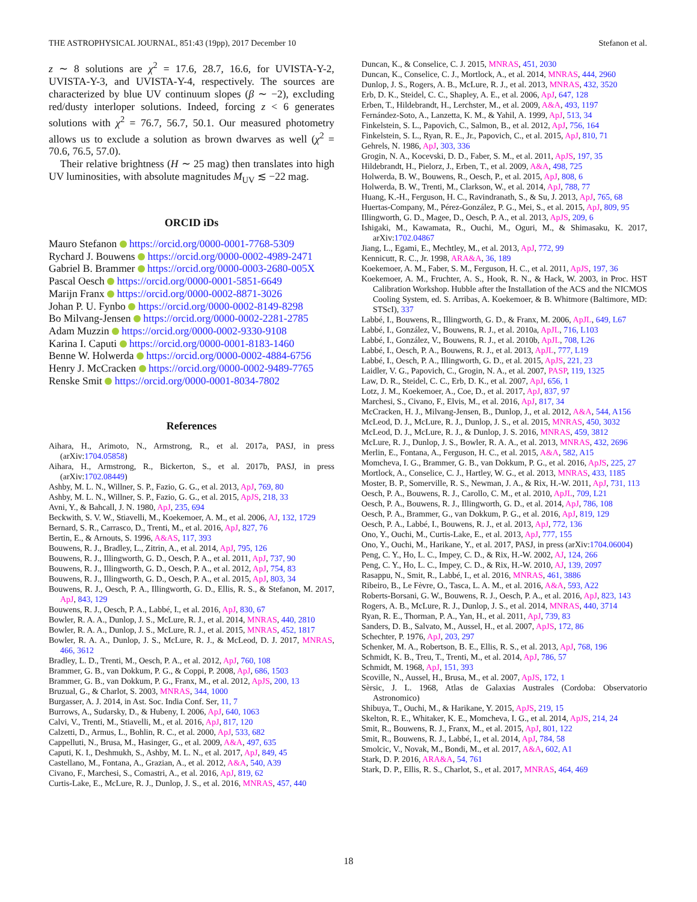THE ASTROPHYSICAL JOURNAL, 851:43 (19pp), 2017 December 10 Stefanon et al.
z ∼ 8 solutions are χ<sup>2</sup> = 17.6, 28.7, 16.6, for UVISTA-Y-2, UVISTA-Y-3, and UVISTA-Y-4, respectively. The sources are characterized by blue UV continuum slopes (β ∼ −2), excluding red/dusty interloper solutions. Indeed, forcing z < 6 generates solutions with χ<sup>2</sup> = 76.7, 56.7, 50.1. Our measured photometry allows us to exclude a solution as brown dwarves as well (χ<sup>2</sup> = 70.6, 76.5, 57.0).
Their relative brightness (H ∼ 25 mag) then translates into high UV luminosities, with absolute magnitudes M<sub>UV</sub> ≲ −22 mag.
ORCID iDs
Mauro Stefanon https://orcid.org/0000-0001-7768-5309
Rychard J. Bouwens https://orcid.org/0000-0002-4989-2471
Gabriel B. Brammer https://orcid.org/0000-0003-2680-005X
Pascal Oesch https://orcid.org/0000-0001-5851-6649
Marijn Franx https://orcid.org/0000-0002-8871-3026
Johan P. U. Fynbo https://orcid.org/0000-0002-8149-8298
Bo Milvang-Jensen https://orcid.org/0000-0002-2281-2785
Adam Muzzin https://orcid.org/0000-0002-9330-9108
Karina I. Caputi https://orcid.org/0000-0001-8183-1460
Benne W. Holwerda https://orcid.org/0000-0002-4884-6756
Henry J. McCracken https://orcid.org/0000-0002-9489-7765
Renske Smit https://orcid.org/0000-0001-8034-7802
References
Aihara, H., Arimoto, N., Armstrong, R., et al. 2017a, PASJ, in press (arXiv:1704.05858)
Aihara, H., Armstrong, R., Bickerton, S., et al. 2017b, PASJ, in press (arXiv:1702.08449)
Ashby, M. L. N., Willner, S. P., Fazio, G. G., et al. 2013, ApJ, 769, 80
Ashby, M. L. N., Willner, S. P., Fazio, G. G., et al. 2015, ApJS, 218, 33
Avni, Y., & Bahcall, J. N. 1980, ApJ, 235, 694
Beckwith, S. V. W., Stiavelli, M., Koekemoer, A. M., et al. 2006, AJ, 132, 1729
Bernard, S. R., Carrasco, D., Trenti, M., et al. 2016, ApJ, 827, 76
Bertin, E., & Arnouts, S. 1996, A&AS, 117, 393
Bouwens, R. J., Bradley, L., Zitrin, A., et al. 2014, ApJ, 795, 126
Bouwens, R. J., Illingworth, G. D., Oesch, P. A., et al. 2011, ApJ, 737, 90
Bouwens, R. J., Illingworth, G. D., Oesch, P. A., et al. 2012, ApJ, 754, 83
Bouwens, R. J., Illingworth, G. D., Oesch, P. A., et al. 2015, ApJ, 803, 34
Bouwens, R. J., Oesch, P. A., Illingworth, G. D., Ellis, R. S., & Stefanon, M. 2017, ApJ, 843, 129
Bouwens, R. J., Oesch, P. A., Labbé, I., et al. 2016, ApJ, 830, 67
Bowler, R. A. A., Dunlop, J. S., McLure, R. J., et al. 2014, MNRAS, 440, 2810
Bowler, R. A. A., Dunlop, J. S., McLure, R. J., et al. 2015, MNRAS, 452, 1817
Bowler, R. A. A., Dunlop, J. S., McLure, R. J., & McLeod, D. J. 2017, MNRAS, 466, 3612
Bradley, L. D., Trenti, M., Oesch, P. A., et al. 2012, ApJ, 760, 108
Brammer, G. B., van Dokkum, P. G., & Coppi, P. 2008, ApJ, 686, 1503
Brammer, G. B., van Dokkum, P. G., Franx, M., et al. 2012, ApJS, 200, 13
Bruzual, G., & Charlot, S. 2003, MNRAS, 344, 1000
Burgasser, A. J. 2014, in Ast. Soc. India Conf. Ser, 11, 7
Burrows, A., Sudarsky, D., & Hubeny, I. 2006, ApJ, 640, 1063
Calvi, V., Trenti, M., Stiavelli, M., et al. 2016, ApJ, 817, 120
Calzetti, D., Armus, L., Bohlin, R. C., et al. 2000, ApJ, 533, 682
Cappelluti, N., Brusa, M., Hasinger, G., et al. 2009, A&A, 497, 635
Caputi, K. I., Deshmukh, S., Ashby, M. L. N., et al. 2017, ApJ, 849, 45
Castellano, M., Fontana, A., Grazian, A., et al. 2012, A&A, 540, A39
Civano, F., Marchesi, S., Comastri, A., et al. 2016, ApJ, 819, 62
Curtis-Lake, E., McLure, R. J., Dunlop, J. S., et al. 2016, MNRAS, 457, 440
Duncan, K., & Conselice, C. J. 2015, MNRAS, 451, 2030
Duncan, K., Conselice, C. J., Mortlock, A., et al. 2014, MNRAS, 444, 2960
Dunlop, J. S., Rogers, A. B., McLure, R. J., et al. 2013, MNRAS, 432, 3520
Erb, D. K., Steidel, C. C., Shapley, A. E., et al. 2006, ApJ, 647, 128
Erben, T., Hildebrandt, H., Lerchster, M., et al. 2009, A&A, 493, 1197
Fernández-Soto, A., Lanzetta, K. M., & Yahil, A. 1999, ApJ, 513, 34
Finkelstein, S. L., Papovich, C., Salmon, B., et al. 2012, ApJ, 756, 164
Finkelstein, S. L., Ryan, R. E., Jr., Papovich, C., et al. 2015, ApJ, 810, 71
Gehrels, N. 1986, ApJ, 303, 336
Grogin, N. A., Kocevski, D. D., Faber, S. M., et al. 2011, ApJS, 197, 35
Hildebrandt, H., Pielorz, J., Erben, T., et al. 2009, A&A, 498, 725
Holwerda, B. W., Bouwens, R., Oesch, P., et al. 2015, ApJ, 808, 6
Holwerda, B. W., Trenti, M., Clarkson, W., et al. 2014, ApJ, 788, 77
Huang, K.-H., Ferguson, H. C., Ravindranath, S., & Su, J. 2013, ApJ, 765, 68
Huertas-Company, M., Pérez-González, P. G., Mei, S., et al. 2015, ApJ, 809, 95
Illingworth, G. D., Magee, D., Oesch, P. A., et al. 2013, ApJS, 209, 6
Ishigaki, M., Kawamata, R., Ouchi, M., Oguri, M., & Shimasaku, K. 2017, arXiv:1702.04867
Jiang, L., Egami, E., Mechtley, M., et al. 2013, ApJ, 772, 99
Kennicutt, R. C., Jr. 1998, ARA&A, 36, 189
Koekemoer, A. M., Faber, S. M., Ferguson, H. C., et al. 2011, ApJS, 197, 36
Koekemoer, A. M., Fruchter, A. S., Hook, R. N., & Hack, W. 2003, in Proc. HST Calibration Workshop. Hubble after the Installation of the ACS and the NICMOS Cooling System, ed. S. Arribas, A. Koekemoer, & B. Whitmore (Baltimore, MD: STScI), 337
Labbé, I., Bouwens, R., Illingworth, G. D., & Franx, M. 2006, ApJL, 649, L67
Labbé, I., González, V., Bouwens, R. J., et al. 2010a, ApJL, 716, L103
Labbé, I., González, V., Bouwens, R. J., et al. 2010b, ApJL, 708, L26
Labbé, I., Oesch, P. A., Bouwens, R. J., et al. 2013, ApJL, 777, L19
Labbé, I., Oesch, P. A., Illingworth, G. D., et al. 2015, ApJS, 221, 23
Laidler, V. G., Papovich, C., Grogin, N. A., et al. 2007, PASP, 119, 1325
Law, D. R., Steidel, C. C., Erb, D. K., et al. 2007, ApJ, 656, 1
Lotz, J. M., Koekemoer, A., Coe, D., et al. 2017, ApJ, 837, 97
Marchesi, S., Civano, F., Elvis, M., et al. 2016, ApJ, 817, 34
McCracken, H. J., Milvang-Jensen, B., Dunlop, J., et al. 2012, A&A, 544, A156
McLeod, D. J., McLure, R. J., Dunlop, J. S., et al. 2015, MNRAS, 450, 3032
McLeod, D. J., McLure, R. J., & Dunlop, J. S. 2016, MNRAS, 459, 3812
McLure, R. J., Dunlop, J. S., Bowler, R. A. A., et al. 2013, MNRAS, 432, 2696
Merlin, E., Fontana, A., Ferguson, H. C., et al. 2015, A&A, 582, A15
Momcheva, I. G., Brammer, G. B., van Dokkum, P. G., et al. 2016, ApJS, 225, 27
Mortlock, A., Conselice, C. J., Hartley, W. G., et al. 2013, MNRAS, 433, 1185
Moster, B. P., Somerville, R. S., Newman, J. A., & Rix, H.-W. 2011, ApJ, 731, 113
Oesch, P. A., Bouwens, R. J., Carollo, C. M., et al. 2010, ApJL, 709, L21
Oesch, P. A., Bouwens, R. J., Illingworth, G. D., et al. 2014, ApJ, 786, 108
Oesch, P. A., Brammer, G., van Dokkum, P. G., et al. 2016, ApJ, 819, 129
Oesch, P. A., Labbé, I., Bouwens, R. J., et al. 2013, ApJ, 772, 136
Ono, Y., Ouchi, M., Curtis-Lake, E., et al. 2013, ApJ, 777, 155
Ono, Y., Ouchi, M., Harikane, Y., et al. 2017, PASJ, in press (arXiv:1704.06004)
Peng, C. Y., Ho, L. C., Impey, C. D., & Rix, H.-W. 2002, AJ, 124, 266
Peng, C. Y., Ho, L. C., Impey, C. D., & Rix, H.-W. 2010, AJ, 139, 2097
Rasappu, N., Smit, R., Labbé, I., et al. 2016, MNRAS, 461, 3886
Ribeiro, B., Le Fèvre, O., Tasca, L. A. M., et al. 2016, A&A, 593, A22
Roberts-Borsani, G. W., Bouwens, R. J., Oesch, P. A., et al. 2016, ApJ, 823, 143
Rogers, A. B., McLure, R. J., Dunlop, J. S., et al. 2014, MNRAS, 440, 3714
Ryan, R. E., Thorman, P. A., Yan, H., et al. 2011, ApJ, 739, 83
Sanders, D. B., Salvato, M., Aussel, H., et al. 2007, ApJS, 172, 86
Schechter, P. 1976, ApJ, 203, 297
Schenker, M. A., Robertson, B. E., Ellis, R. S., et al. 2013, ApJ, 768, 196
Schmidt, K. B., Treu, T., Trenti, M., et al. 2014, ApJ, 786, 57
Schmidt, M. 1968, ApJ, 151, 393
Scoville, N., Aussel, H., Brusa, M., et al. 2007, ApJS, 172, 1
Sèrsic, J. L. 1968, Atlas de Galaxias Australes (Cordoba: Observatorio Astronomico)
Shibuya, T., Ouchi, M., & Harikane, Y. 2015, ApJS, 219, 15
Skelton, R. E., Whitaker, K. E., Momcheva, I. G., et al. 2014, ApJS, 214, 24
Smit, R., Bouwens, R. J., Franx, M., et al. 2015, ApJ, 801, 122
Smit, R., Bouwens, R. J., Labbé, I., et al. 2014, ApJ, 784, 58
Smolcic, V., Novak, M., Bondi, M., et al. 2017, A&A, 602, A1
Stark, D. P. 2016, ARA&A, 54, 761
Stark, D. P., Ellis, R. S., Charlot, S., et al. 2017, MNRAS, 464, 469
18